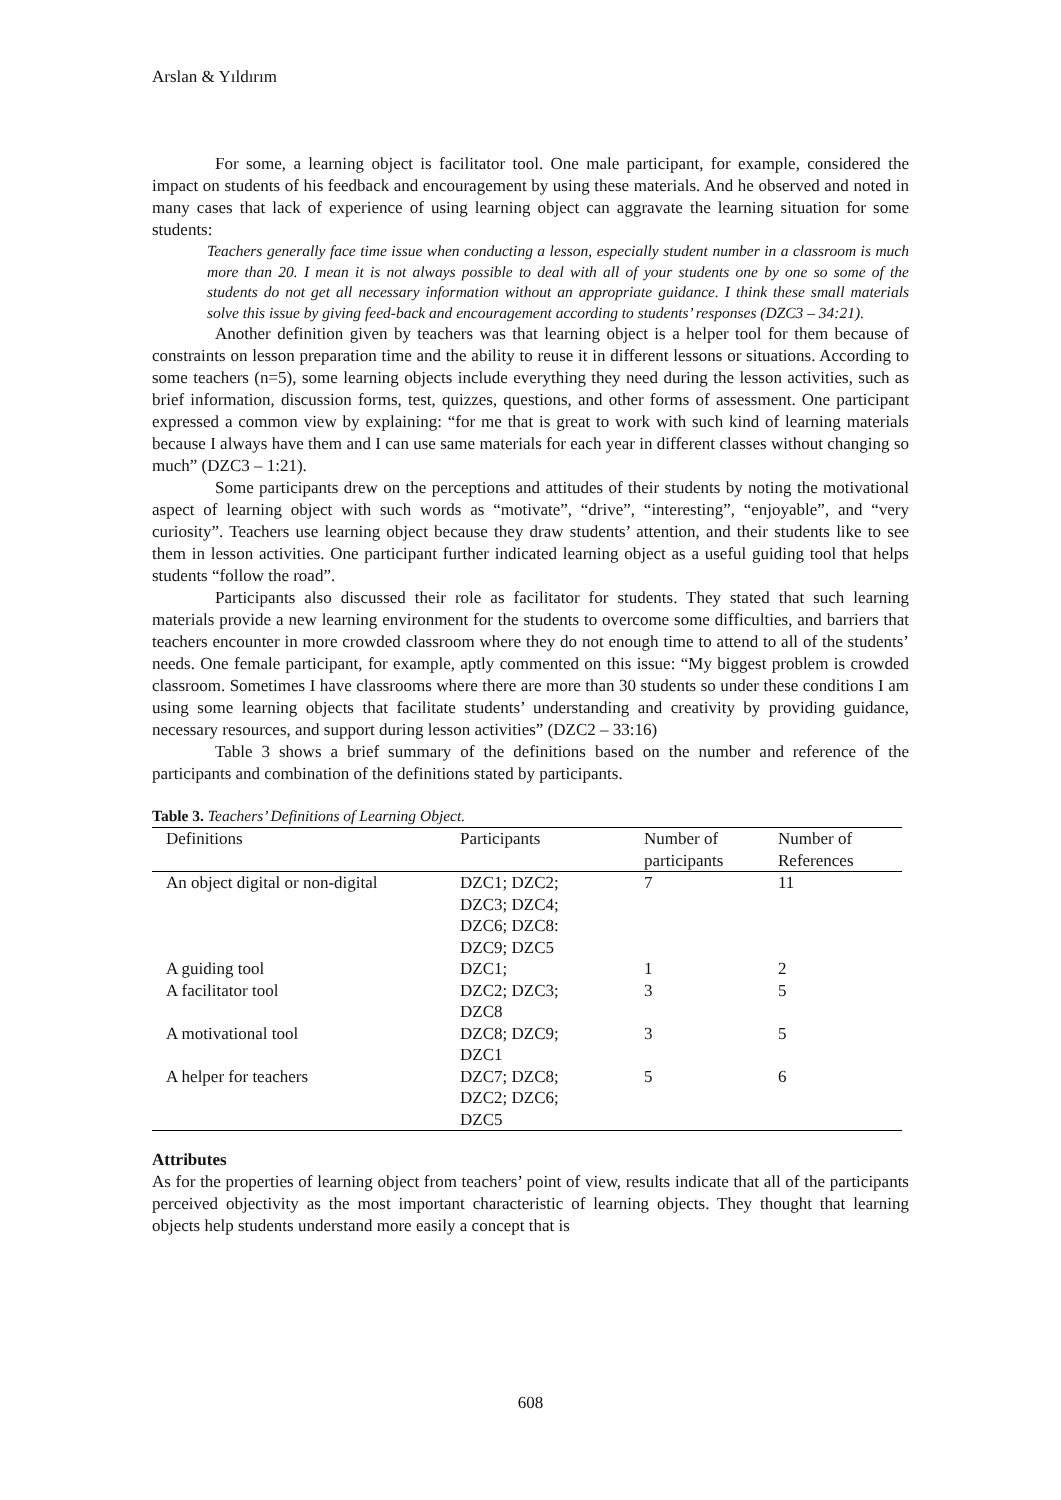Arslan & Yıldırım
For some, a learning object is facilitator tool. One male participant, for example, considered the impact on students of his feedback and encouragement by using these materials. And he observed and noted in many cases that lack of experience of using learning object can aggravate the learning situation for some students:
Teachers generally face time issue when conducting a lesson, especially student number in a classroom is much more than 20. I mean it is not always possible to deal with all of your students one by one so some of the students do not get all necessary information without an appropriate guidance. I think these small materials solve this issue by giving feed-back and encouragement according to students’ responses (DZC3 – 34:21).
Another definition given by teachers was that learning object is a helper tool for them because of constraints on lesson preparation time and the ability to reuse it in different lessons or situations. According to some teachers (n=5), some learning objects include everything they need during the lesson activities, such as brief information, discussion forms, test, quizzes, questions, and other forms of assessment. One participant expressed a common view by explaining: “for me that is great to work with such kind of learning materials because I always have them and I can use same materials for each year in different classes without changing so much” (DZC3 – 1:21).
Some participants drew on the perceptions and attitudes of their students by noting the motivational aspect of learning object with such words as “motivate”, “drive”, “interesting”, “enjoyable”, and “very curiosity”. Teachers use learning object because they draw students’ attention, and their students like to see them in lesson activities. One participant further indicated learning object as a useful guiding tool that helps students “follow the road”.
Participants also discussed their role as facilitator for students. They stated that such learning materials provide a new learning environment for the students to overcome some difficulties, and barriers that teachers encounter in more crowded classroom where they do not enough time to attend to all of the students’ needs. One female participant, for example, aptly commented on this issue: “My biggest problem is crowded classroom. Sometimes I have classrooms where there are more than 30 students so under these conditions I am using some learning objects that facilitate students’ understanding and creativity by providing guidance, necessary resources, and support during lesson activities” (DZC2 – 33:16)
Table 3 shows a brief summary of the definitions based on the number and reference of the participants and combination of the definitions stated by participants.
Table 3. Teachers’ Definitions of Learning Object.
| Definitions | Participants | Number of participants | Number of References |
| --- | --- | --- | --- |
| An object digital or non-digital | DZC1; DZC2; DZC3; DZC4; DZC6; DZC8: DZC9; DZC5 | 7 | 11 |
| A guiding tool | DZC1; | 1 | 2 |
| A facilitator tool | DZC2; DZC3; DZC8 | 3 | 5 |
| A motivational tool | DZC8; DZC9; DZC1 | 3 | 5 |
| A helper for teachers | DZC7; DZC8; DZC2; DZC6; DZC5 | 5 | 6 |
Attributes
As for the properties of learning object from teachers’ point of view, results indicate that all of the participants perceived objectivity as the most important characteristic of learning objects. They thought that learning objects help students understand more easily a concept that is
608